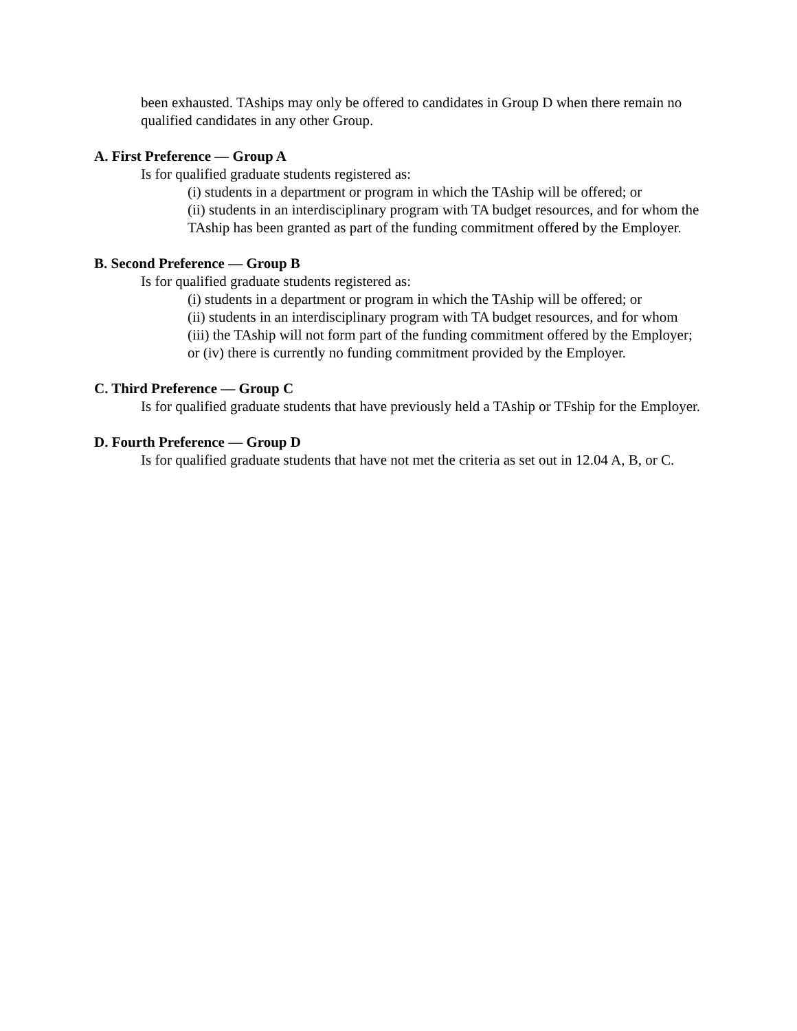been exhausted. TAships may only be offered to candidates in Group D when there remain no qualified candidates in any other Group.
A. First Preference — Group A
Is for qualified graduate students registered as:
(i) students in a department or program in which the TAship will be offered; or
(ii) students in an interdisciplinary program with TA budget resources, and for whom the TAship has been granted as part of the funding commitment offered by the Employer.
B. Second Preference — Group B
Is for qualified graduate students registered as:
(i) students in a department or program in which the TAship will be offered; or
(ii) students in an interdisciplinary program with TA budget resources, and for whom
(iii) the TAship will not form part of the funding commitment offered by the Employer; or (iv) there is currently no funding commitment provided by the Employer.
C. Third Preference — Group C
Is for qualified graduate students that have previously held a TAship or TFship for the Employer.
D. Fourth Preference — Group D
Is for qualified graduate students that have not met the criteria as set out in 12.04 A, B, or C.